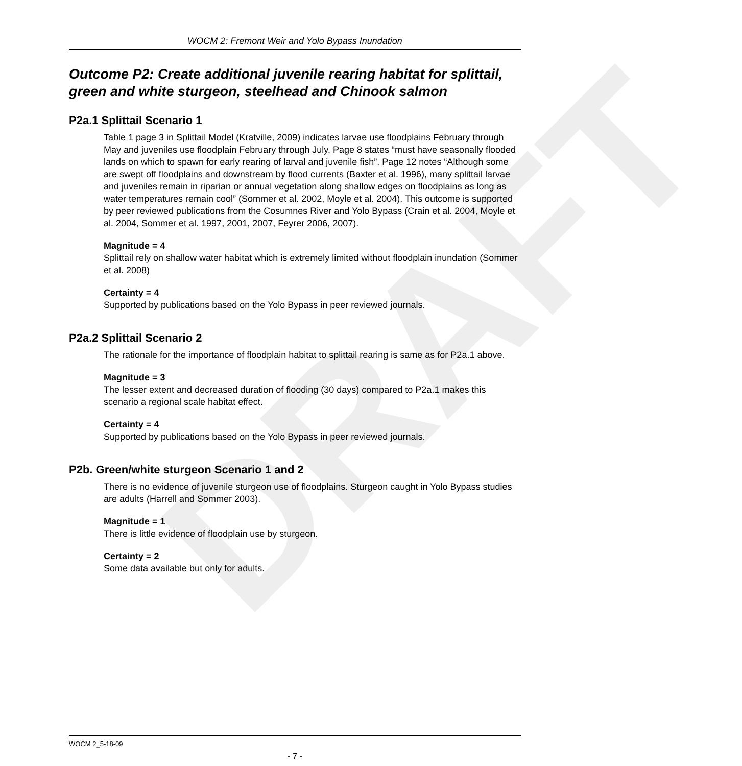DRAFT
WOCM 2: Fremont Weir and Yolo Bypass Inundation
Outcome P2: Create additional juvenile rearing habitat for splittail, green and white sturgeon, steelhead and Chinook salmon
P2a.1 Splittail Scenario 1
Table 1 page 3 in Splittail Model (Kratville, 2009) indicates larvae use floodplains February through May and juveniles use floodplain February through July. Page 8 states “must have seasonally flooded lands on which to spawn for early rearing of larval and juvenile fish”. Page 12 notes “Although some are swept off floodplains and downstream by flood currents (Baxter et al. 1996), many splittail larvae and juveniles remain in riparian or annual vegetation along shallow edges on floodplains as long as water temperatures remain cool” (Sommer et al. 2002, Moyle et al. 2004). This outcome is supported by peer reviewed publications from the Cosumnes River and Yolo Bypass (Crain et al. 2004, Moyle et al. 2004, Sommer et al. 1997, 2001, 2007, Feyrer 2006, 2007).
Magnitude = 4
Splittail rely on shallow water habitat which is extremely limited without floodplain inundation (Sommer et al. 2008)
Certainty = 4
Supported by publications based on the Yolo Bypass in peer reviewed journals.
P2a.2 Splittail Scenario 2
The rationale for the importance of floodplain habitat to splittail rearing is same as for P2a.1 above.
Magnitude = 3
The lesser extent and decreased duration of flooding (30 days) compared to P2a.1 makes this scenario a regional scale habitat effect.
Certainty = 4
Supported by publications based on the Yolo Bypass in peer reviewed journals.
P2b. Green/white sturgeon Scenario 1 and 2
There is no evidence of juvenile sturgeon use of floodplains. Sturgeon caught in Yolo Bypass studies are adults (Harrell and Sommer 2003).
Magnitude = 1
There is little evidence of floodplain use by sturgeon.
Certainty = 2
Some data available but only for adults.
WOCM 2_5-18-09
- 7 -